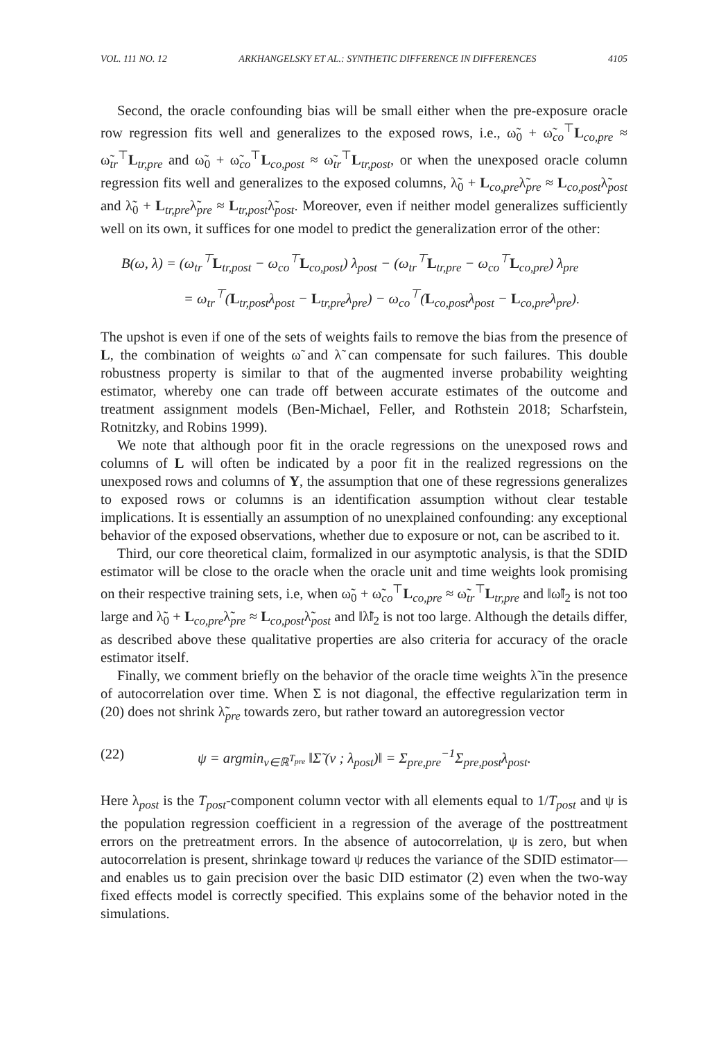VOL. 111 NO. 12 ARKHANGELSKY ET AL.: SYNTHETIC DIFFERENCE IN DIFFERENCES 4105
Second, the oracle confounding bias will be small either when the pre-exposure oracle row regression fits well and generalizes to the exposed rows, i.e., ω̃<sub>0</sub> + ω̃<sub>co</sub><sup>⊤</sup>L<sub>co,pre</sub> ≈ ω̃<sub>tr</sub><sup>⊤</sup>L<sub>tr,pre</sub> and ω̃<sub>0</sub> + ω̃<sub>co</sub><sup>⊤</sup>L<sub>co,post</sub> ≈ ω̃<sub>tr</sub><sup>⊤</sup>L<sub>tr,post</sub>, or when the unexposed oracle column regression fits well and generalizes to the exposed columns, λ̃<sub>0</sub> + L<sub>co,pre</sub>λ̃<sub>pre</sub> ≈ L<sub>co,post</sub>λ̃<sub>post</sub> and λ̃<sub>0</sub> + L<sub>tr,pre</sub>λ̃<sub>pre</sub> ≈ L<sub>tr,post</sub>λ̃<sub>post</sub>. Moreover, even if neither model generalizes sufficiently well on its own, it suffices for one model to predict the generalization error of the other:
B(ω, λ) = (ω<sub>tr</sub><sup>⊤</sup>L<sub>tr,post</sub> − ω<sub>co</sub><sup>⊤</sup>L<sub>co,post</sub>) λ<sub>post</sub> − (ω<sub>tr</sub><sup>⊤</sup>L<sub>tr,pre</sub> − ω<sub>co</sub><sup>⊤</sup>L<sub>co,pre</sub>) λ<sub>pre</sub>
= ω<sub>tr</sub><sup>⊤</sup>(L<sub>tr,post</sub>λ<sub>post</sub> − L<sub>tr,pre</sub>λ<sub>pre</sub>) − ω<sub>co</sub><sup>⊤</sup>(L<sub>co,post</sub>λ<sub>post</sub> − L<sub>co,pre</sub>λ<sub>pre</sub>).
The upshot is even if one of the sets of weights fails to remove the bias from the presence of L, the combination of weights ω̃ and λ̃ can compensate for such failures. This double robustness property is similar to that of the augmented inverse probability weighting estimator, whereby one can trade off between accurate estimates of the outcome and treatment assignment models (Ben-Michael, Feller, and Rothstein 2018; Scharfstein, Rotnitzky, and Robins 1999).
We note that although poor fit in the oracle regressions on the unexposed rows and columns of L will often be indicated by a poor fit in the realized regressions on the unexposed rows and columns of Y, the assumption that one of these regressions generalizes to exposed rows or columns is an identification assumption without clear testable implications. It is essentially an assumption of no unexplained confounding: any exceptional behavior of the exposed observations, whether due to exposure or not, can be ascribed to it.
Third, our core theoretical claim, formalized in our asymptotic analysis, is that the SDID estimator will be close to the oracle when the oracle unit and time weights look promising on their respective training sets, i.e, when ω̃<sub>0</sub> + ω̃<sub>co</sub><sup>⊤</sup>L<sub>co,pre</sub> ≈ ω̃<sub>tr</sub><sup>⊤</sup>L<sub>tr,pre</sub> and ‖ω̃‖<sub>2</sub> is not too large and λ̃<sub>0</sub> + L<sub>co,pre</sub>λ̃<sub>pre</sub> ≈ L<sub>co,post</sub>λ̃<sub>post</sub> and ‖λ̃‖<sub>2</sub> is not too large. Although the details differ, as described above these qualitative properties are also criteria for accuracy of the oracle estimator itself.
Finally, we comment briefly on the behavior of the oracle time weights λ̃ in the presence of autocorrelation over time. When Σ is not diagonal, the effective regularization term in (20) does not shrink λ̃<sub>pre</sub> towards zero, but rather toward an autoregression vector
(22) ψ = argmin<sub>v∈ℝ<sup>T<sub>pre</sub></sup></sub> ‖Σ̃ (v ; λ<sub>post</sub>)‖ = Σ<sub>pre,pre</sub><sup>−1</sup>Σ<sub>pre,post</sub>λ<sub>post</sub>.
Here λ<sub>post</sub> is the T<sub>post</sub>-component column vector with all elements equal to 1/T<sub>post</sub> and ψ is the population regression coefficient in a regression of the average of the posttreatment errors on the pretreatment errors. In the absence of autocorrelation, ψ is zero, but when autocorrelation is present, shrinkage toward ψ reduces the variance of the SDID estimator—and enables us to gain precision over the basic DID estimator (2) even when the two-way fixed effects model is correctly specified. This explains some of the behavior noted in the simulations.